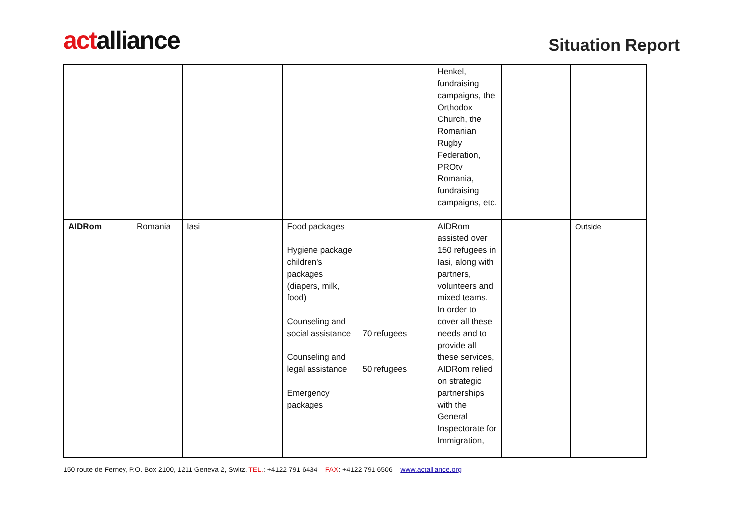actalliance
Situation Report
| | | | | | Henkel, fundraising campaigns, the Orthodox Church, the Romanian Rugby Federation, PROtv Romania, fundraising campaigns, etc. | | |
| AIDRom | Romania | Iasi | Food packages Hygiene package children's packages (diapers, milk, food) Counseling and social assistance Counseling and legal assistance Emergency packages | 70 refugees 50 refugees | AIDRom assisted over 150 refugees in Iasi, along with partners, volunteers and mixed teams. In order to cover all these needs and to provide all these services, AIDRom relied on strategic partnerships with the General Inspectorate for Immigration, | | Outside |
150 route de Ferney, P.O. Box 2100, 1211 Geneva 2, Switz. TEL.: +4122 791 6434 – FAX: +4122 791 6506 – www.actalliance.org